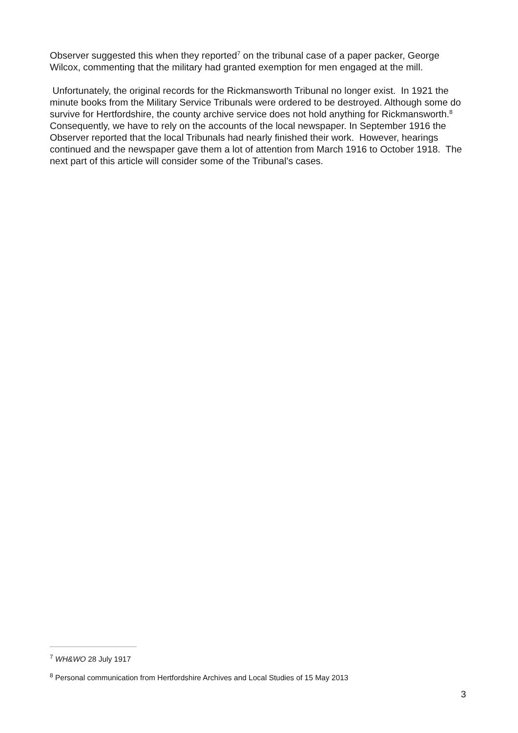Observer suggested this when they reported<sup>7</sup> on the tribunal case of a paper packer, George Wilcox, commenting that the military had granted exemption for men engaged at the mill.
Unfortunately, the original records for the Rickmansworth Tribunal no longer exist. In 1921 the minute books from the Military Service Tribunals were ordered to be destroyed. Although some do survive for Hertfordshire, the county archive service does not hold anything for Rickmansworth.<sup>8</sup> Consequently, we have to rely on the accounts of the local newspaper. In September 1916 the Observer reported that the local Tribunals had nearly finished their work. However, hearings continued and the newspaper gave them a lot of attention from March 1916 to October 1918. The next part of this article will consider some of the Tribunal’s cases.
<sup>7</sup> WH&WO 28 July 1917
<sup>8</sup> Personal communication from Hertfordshire Archives and Local Studies of 15 May 2013
3